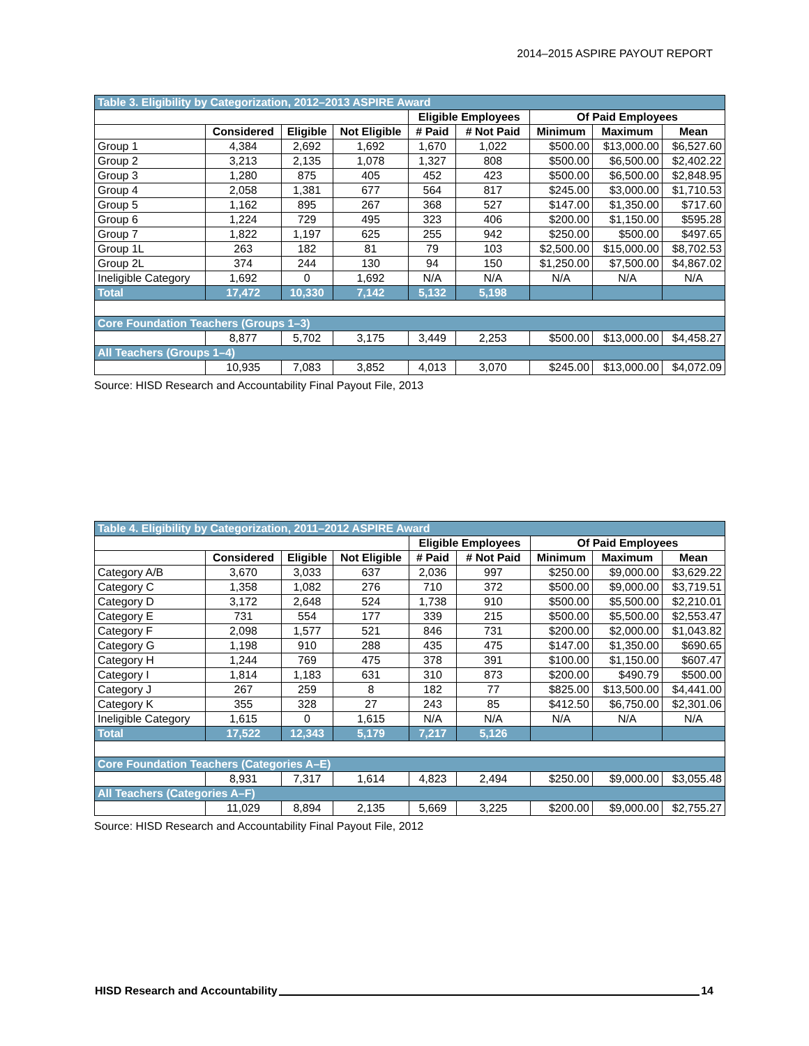2014–2015 ASPIRE PAYOUT REPORT
| Table 3. Eligibility by Categorization, 2012–2013 ASPIRE Award | | | | | | | | |
| | | | | Eligible Employees | | Of Paid Employees | | |
| | Considered | Eligible | Not Eligible | # Paid | # Not Paid | Minimum | Maximum | Mean |
| Group 1 | 4,384 | 2,692 | 1,692 | 1,670 | 1,022 | $500.00 | $13,000.00 | $6,527.60 |
| Group 2 | 3,213 | 2,135 | 1,078 | 1,327 | 808 | $500.00 | $6,500.00 | $2,402.22 |
| Group 3 | 1,280 | 875 | 405 | 452 | 423 | $500.00 | $6,500.00 | $2,848.95 |
| Group 4 | 2,058 | 1,381 | 677 | 564 | 817 | $245.00 | $3,000.00 | $1,710.53 |
| Group 5 | 1,162 | 895 | 267 | 368 | 527 | $147.00 | $1,350.00 | $717.60 |
| Group 6 | 1,224 | 729 | 495 | 323 | 406 | $200.00 | $1,150.00 | $595.28 |
| Group 7 | 1,822 | 1,197 | 625 | 255 | 942 | $250.00 | $500.00 | $497.65 |
| Group 1L | 263 | 182 | 81 | 79 | 103 | $2,500.00 | $15,000.00 | $8,702.53 |
| Group 2L | 374 | 244 | 130 | 94 | 150 | $1,250.00 | $7,500.00 | $4,867.02 |
| Ineligible Category | 1,692 | 0 | 1,692 | N/A | N/A | N/A | N/A | N/A |
| Total | 17,472 | 10,330 | 7,142 | 5,132 | 5,198 | | | |
| Core Foundation Teachers (Groups 1–3) | | | | | | | | |
| | 8,877 | 5,702 | 3,175 | 3,449 | 2,253 | $500.00 | $13,000.00 | $4,458.27 |
| All Teachers (Groups 1–4) | | | | | | | | |
| | 10,935 | 7,083 | 3,852 | 4,013 | 3,070 | $245.00 | $13,000.00 | $4,072.09 |
Source: HISD Research and Accountability Final Payout File, 2013
| Table 4. Eligibility by Categorization, 2011–2012 ASPIRE Award | | | | | | | | |
| | | | | Eligible Employees | | Of Paid Employees | | |
| | Considered | Eligible | Not Eligible | # Paid | # Not Paid | Minimum | Maximum | Mean |
| Category A/B | 3,670 | 3,033 | 637 | 2,036 | 997 | $250.00 | $9,000.00 | $3,629.22 |
| Category C | 1,358 | 1,082 | 276 | 710 | 372 | $500.00 | $9,000.00 | $3,719.51 |
| Category D | 3,172 | 2,648 | 524 | 1,738 | 910 | $500.00 | $5,500.00 | $2,210.01 |
| Category E | 731 | 554 | 177 | 339 | 215 | $500.00 | $5,500.00 | $2,553.47 |
| Category F | 2,098 | 1,577 | 521 | 846 | 731 | $200.00 | $2,000.00 | $1,043.82 |
| Category G | 1,198 | 910 | 288 | 435 | 475 | $147.00 | $1,350.00 | $690.65 |
| Category H | 1,244 | 769 | 475 | 378 | 391 | $100.00 | $1,150.00 | $607.47 |
| Category I | 1,814 | 1,183 | 631 | 310 | 873 | $200.00 | $490.79 | $500.00 |
| Category J | 267 | 259 | 8 | 182 | 77 | $825.00 | $13,500.00 | $4,441.00 |
| Category K | 355 | 328 | 27 | 243 | 85 | $412.50 | $6,750.00 | $2,301.06 |
| Ineligible Category | 1,615 | 0 | 1,615 | N/A | N/A | N/A | N/A | N/A |
| Total | 17,522 | 12,343 | 5,179 | 7,217 | 5,126 | | | |
| Core Foundation Teachers (Categories A–E) | | | | | | | | |
| | 8,931 | 7,317 | 1,614 | 4,823 | 2,494 | $250.00 | $9,000.00 | $3,055.48 |
| All Teachers (Categories A–F) | | | | | | | | |
| | 11,029 | 8,894 | 2,135 | 5,669 | 3,225 | $200.00 | $9,000.00 | $2,755.27 |
Source: HISD Research and Accountability Final Payout File, 2012
HISD Research and Accountability 14